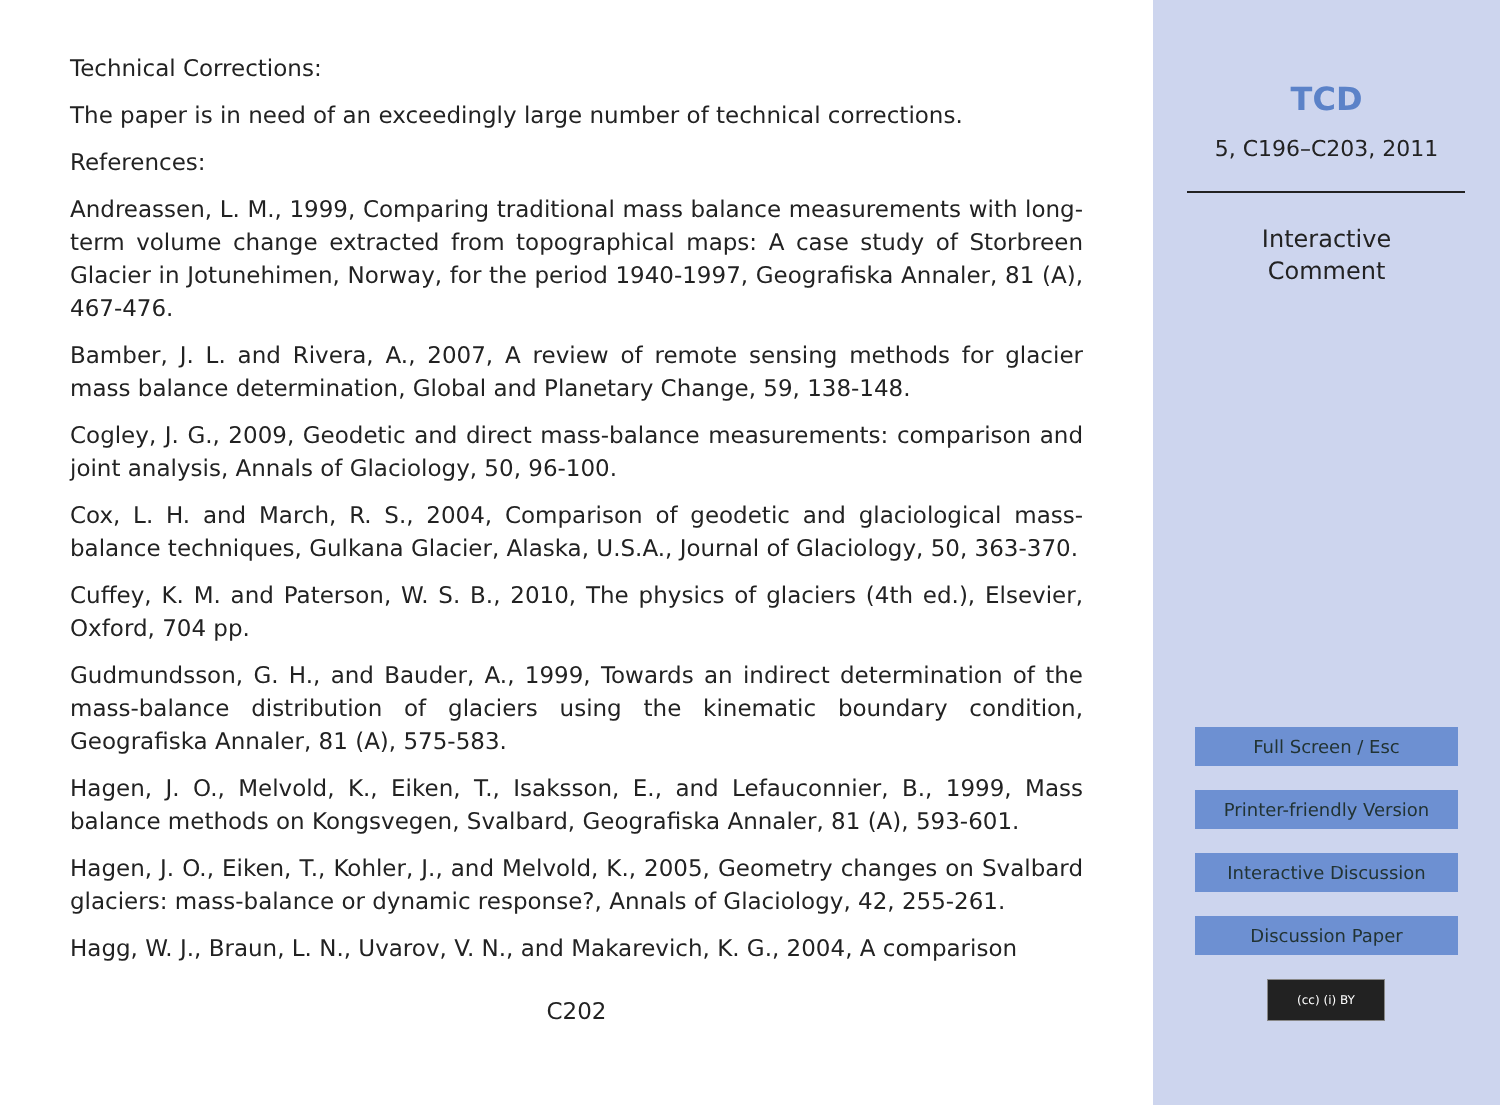Technical Corrections:
The paper is in need of an exceedingly large number of technical corrections.
References:
Andreassen, L. M., 1999, Comparing traditional mass balance measurements with long-term volume change extracted from topographical maps: A case study of Storbreen Glacier in Jotunehimen, Norway, for the period 1940-1997, Geografiska Annaler, 81 (A), 467-476.
Bamber, J. L. and Rivera, A., 2007, A review of remote sensing methods for glacier mass balance determination, Global and Planetary Change, 59, 138-148.
Cogley, J. G., 2009, Geodetic and direct mass-balance measurements: comparison and joint analysis, Annals of Glaciology, 50, 96-100.
Cox, L. H. and March, R. S., 2004, Comparison of geodetic and glaciological mass-balance techniques, Gulkana Glacier, Alaska, U.S.A., Journal of Glaciology, 50, 363-370.
Cuffey, K. M. and Paterson, W. S. B., 2010, The physics of glaciers (4th ed.), Elsevier, Oxford, 704 pp.
Gudmundsson, G. H., and Bauder, A., 1999, Towards an indirect determination of the mass-balance distribution of glaciers using the kinematic boundary condition, Geografiska Annaler, 81 (A), 575-583.
Hagen, J. O., Melvold, K., Eiken, T., Isaksson, E., and Lefauconnier, B., 1999, Mass balance methods on Kongsvegen, Svalbard, Geografiska Annaler, 81 (A), 593-601.
Hagen, J. O., Eiken, T., Kohler, J., and Melvold, K., 2005, Geometry changes on Svalbard glaciers: mass-balance or dynamic response?, Annals of Glaciology, 42, 255-261.
Hagg, W. J., Braun, L. N., Uvarov, V. N., and Makarevich, K. G., 2004, A comparison
C202
TCD
5, C196–C203, 2011
Interactive
Comment
Full Screen / Esc
Printer-friendly Version
Interactive Discussion
Discussion Paper
(cc) (i) BY